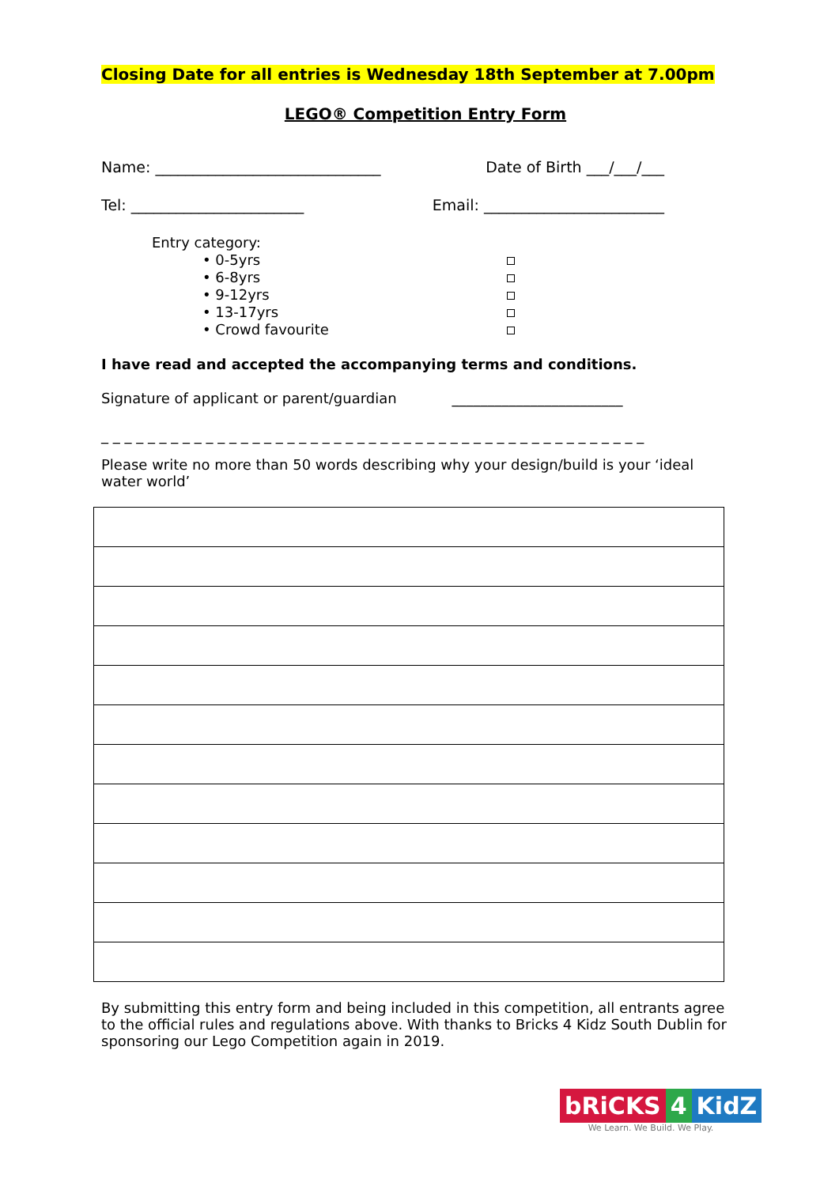Closing Date for all entries is Wednesday 18th September at 7.00pm
LEGO® Competition Entry Form
Name: ______________________________ Date of Birth ___/___/___
Tel: _______________________ Email: ________________________
Entry category:
• 0-5yrs
• 6-8yrs
• 9-12yrs
• 13-17yrs
• Crowd favourite
I have read and accepted the accompanying terms and conditions.
Signature of applicant or parent/guardian ________________________
_ _ _ _ _ _ _ _ _ _ _ _ _ _ _ _ _ _ _ _ _ _ _ _ _ _ _ _ _ _ _ _ _ _ _ _ _ _ _ _ _ _ _ _ _ _ _
Please write no more than 50 words describing why your design/build is your ‘ideal water world’
By submitting this entry form and being included in this competition, all entrants agree to the official rules and regulations above. With thanks to Bricks 4 Kidz South Dublin for sponsoring our Lego Competition again in 2019.
bRiCKS 4 KidZ
We Learn. We Build. We Play.